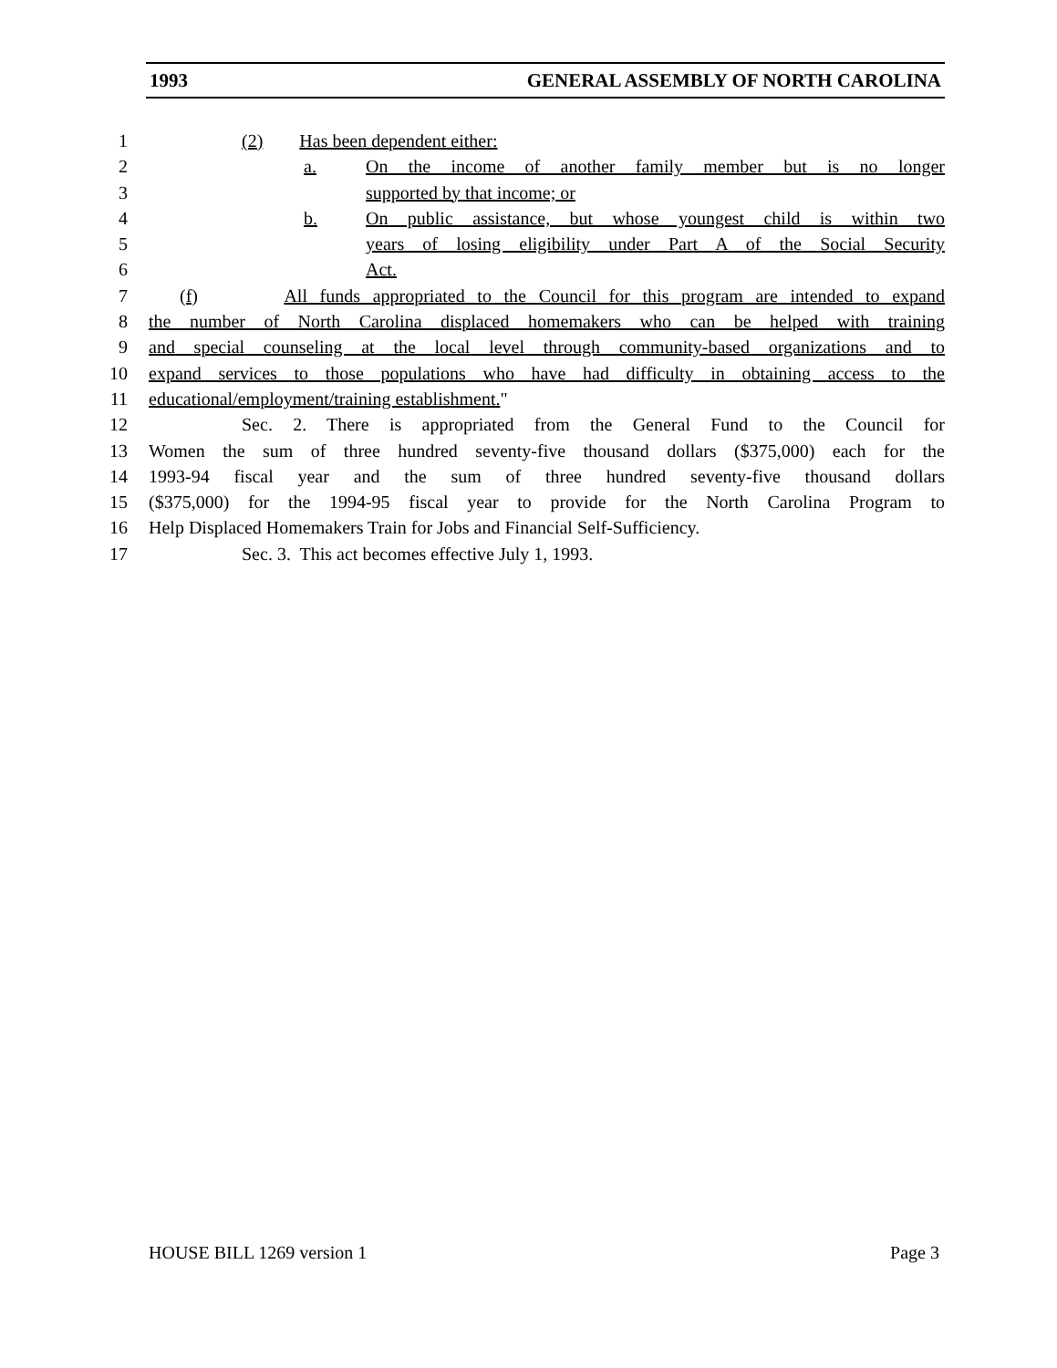1993 GENERAL ASSEMBLY OF NORTH CAROLINA
1 (2) Has been dependent either:
2 a. On the income of another family member but is no longer
3 supported by that income; or
4 b. On public assistance, but whose youngest child is within two
5 years of losing eligibility under Part A of the Social Security
6 Act.
7 (f) All funds appropriated to the Council for this program are intended to expand
8 the number of North Carolina displaced homemakers who can be helped with training
9 and special counseling at the local level through community-based organizations and to
10 expand services to those populations who have had difficulty in obtaining access to the
11 educational/employment/training establishment."
12 Sec. 2. There is appropriated from the General Fund to the Council for
13 Women the sum of three hundred seventy-five thousand dollars ($375,000) each for the
14 1993-94 fiscal year and the sum of three hundred seventy-five thousand dollars
15 ($375,000) for the 1994-95 fiscal year to provide for the North Carolina Program to
16 Help Displaced Homemakers Train for Jobs and Financial Self-Sufficiency.
17 Sec. 3. This act becomes effective July 1, 1993.
HOUSE BILL 1269 version 1 Page 3